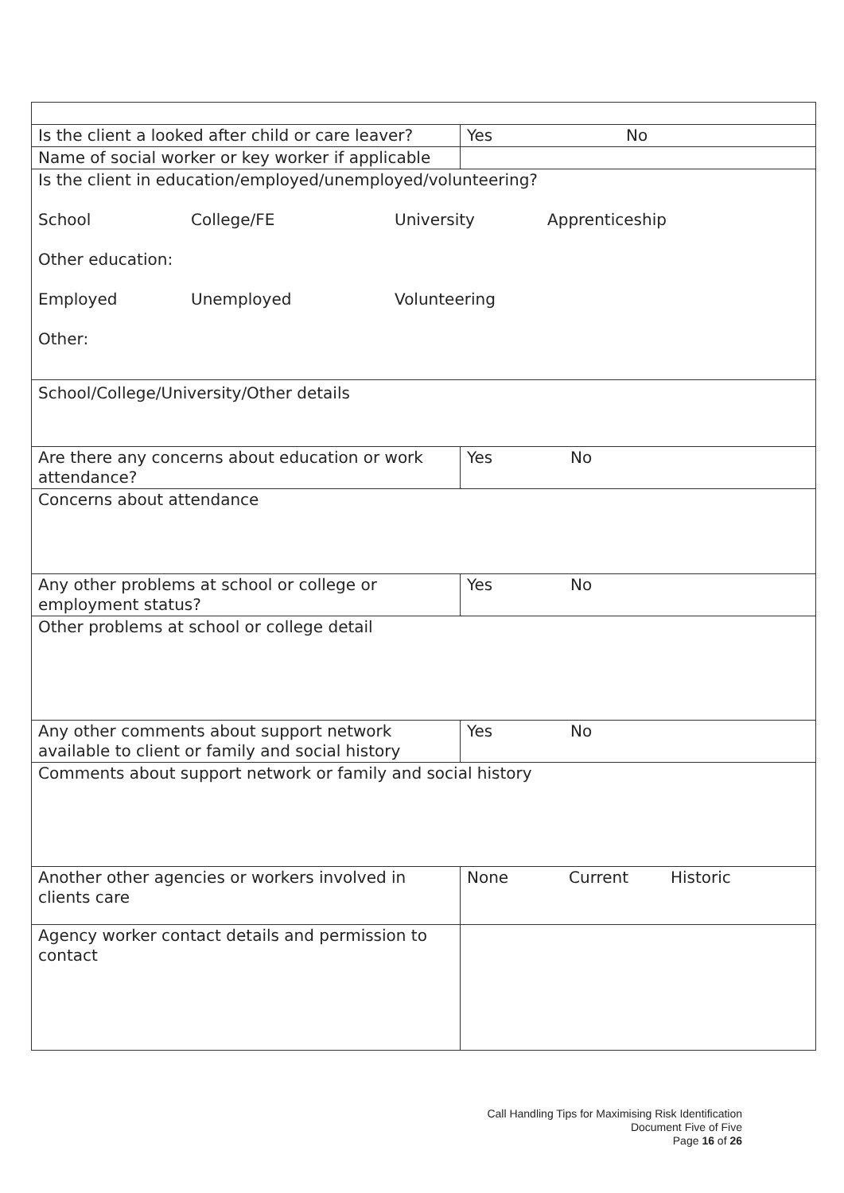| Is the client a looked after child or care leaver? | Yes No |
| Name of social worker or key worker if applicable | |
| Is the client in education/employed/unemployed/volunteering? School College/FE University Apprenticeship Other education: Employed Unemployed Volunteering Other: | |
| School/College/University/Other details | |
| Are there any concerns about education or work attendance? | Yes No |
| Concerns about attendance | |
| Any other problems at school or college or employment status? | Yes No |
| Other problems at school or college detail | |
| Any other comments about support network available to client or family and social history | Yes No |
| Comments about support network or family and social history | |
| Another other agencies or workers involved in clients care | None Current Historic |
| Agency worker contact details and permission to contact | |
Call Handling Tips for Maximising Risk Identification
Document Five of Five
Page 16 of 26